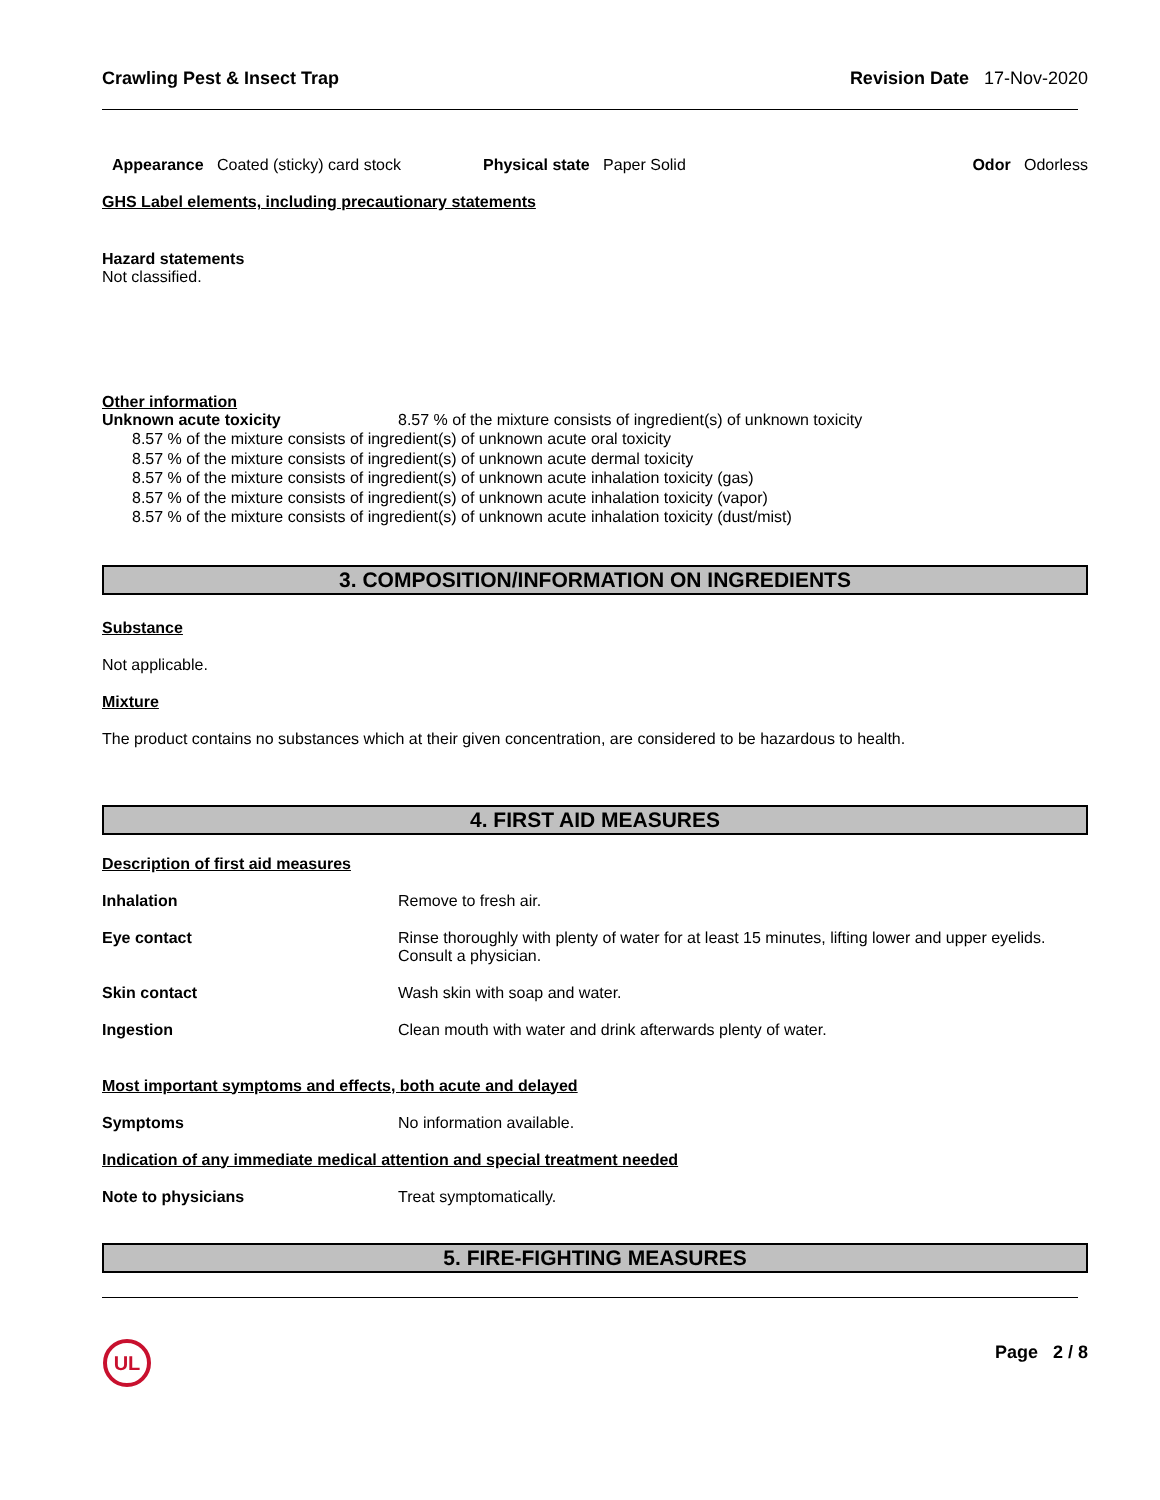Crawling Pest & Insect Trap Revision Date 17-Nov-2020
Appearance Coated (sticky) card stock Physical state Paper Solid Odor Odorless
GHS Label elements, including precautionary statements
Hazard statements
Not classified.
Other information
Unknown acute toxicity 8.57 % of the mixture consists of ingredient(s) of unknown toxicity
8.57 % of the mixture consists of ingredient(s) of unknown acute oral toxicity
8.57 % of the mixture consists of ingredient(s) of unknown acute dermal toxicity
8.57 % of the mixture consists of ingredient(s) of unknown acute inhalation toxicity (gas)
8.57 % of the mixture consists of ingredient(s) of unknown acute inhalation toxicity (vapor)
8.57 % of the mixture consists of ingredient(s) of unknown acute inhalation toxicity (dust/mist)
3. COMPOSITION/INFORMATION ON INGREDIENTS
Substance
Not applicable.
Mixture
The product contains no substances which at their given concentration, are considered to be hazardous to health.
4. FIRST AID MEASURES
Description of first aid measures
Inhalation Remove to fresh air.
Eye contact Rinse thoroughly with plenty of water for at least 15 minutes, lifting lower and upper eyelids. Consult a physician.
Skin contact Wash skin with soap and water.
Ingestion Clean mouth with water and drink afterwards plenty of water.
Most important symptoms and effects, both acute and delayed
Symptoms No information available.
Indication of any immediate medical attention and special treatment needed
Note to physicians Treat symptomatically.
5. FIRE-FIGHTING MEASURES
UL
Page 2 / 8